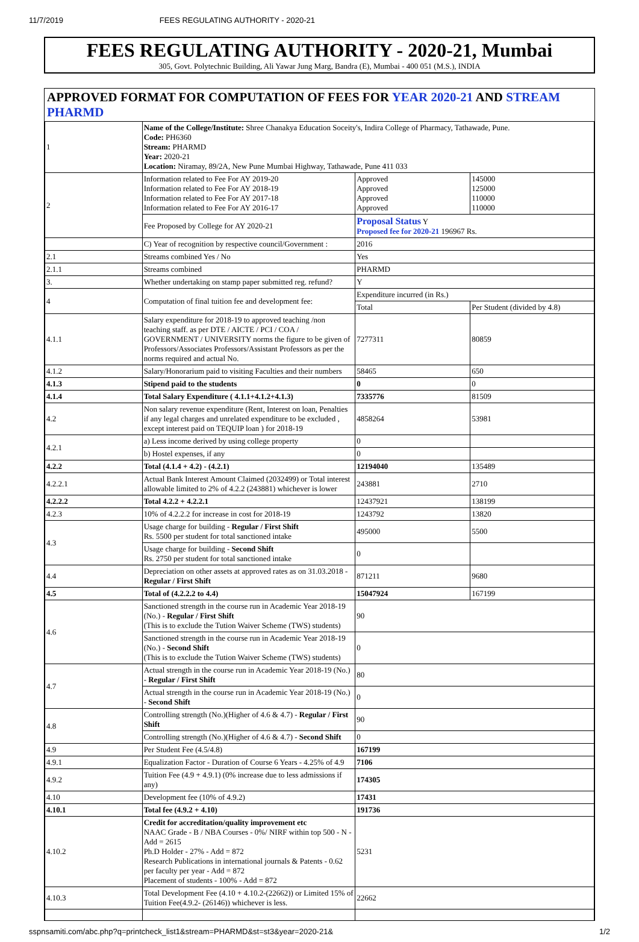11/7/2019 FEES REGULATING AUTHORITY - 2020-21
FEES REGULATING AUTHORITY - 2020-21, Mumbai
305, Govt. Polytechnic Building, Ali Yawar Jung Marg, Bandra (E), Mumbai - 400 051 (M.S.), INDIA
APPROVED FORMAT FOR COMPUTATION OF FEES FOR YEAR 2020-21 AND STREAM PHARMD
| 1 | Name of the College/Institute: Shree Chanakya Education Soceity's, Indira College of Pharmacy, Tathawade, Pune. Code: PH6360 Stream: PHARMD Year: 2020-21 Location: Niramay, 89/2A, New Pune Mumbai Highway, Tathawade, Pune 411 033 | | |
| 2 | Information related to Fee For AY 2019-20 Information related to Fee For AY 2018-19 Information related to Fee For AY 2017-18 Information related to Fee For AY 2016-17 | Approved Approved Approved Approved | 145000 125000 110000 110000 |
| | Fee Proposed by College for AY 2020-21 | Proposal Status Y Proposed fee for 2020-21 196967 Rs. | |
| | C) Year of recognition by respective council/Government : | 2016 | |
| 2.1 | Streams combined Yes / No | Yes | |
| 2.1.1 | Streams combined | PHARMD | |
| 3. | Whether undertaking on stamp paper submitted reg. refund? | Y | |
| 4 | Computation of final tuition fee and development fee: | Expenditure incurred (in Rs.) | |
| | | Total | Per Student (divided by 4.8) |
| 4.1.1 | Salary expenditure for 2018-19 to approved teaching /non teaching staff. as per DTE / AICTE / PCI / COA / GOVERNMENT / UNIVERSITY norms the figure to be given of Professors/Associates Professors/Assistant Professors as per the norms required and actual No. | 7277311 | 80859 |
| 4.1.2 | Salary/Honorarium paid to visiting Faculties and their numbers | 58465 | 650 |
| 4.1.3 | Stipend paid to the students | 0 | 0 |
| 4.1.4 | Total Salary Expenditure ( 4.1.1+4.1.2+4.1.3) | 7335776 | 81509 |
| 4.2 | Non salary revenue expenditure (Rent, Interest on loan, Penalties if any legal charges and unrelated expenditure to be excluded , except interest paid on TEQUIP loan ) for 2018-19 | 4858264 | 53981 |
| 4.2.1 | a) Less income derived by using college property | 0 | |
| | b) Hostel expenses, if any | 0 | |
| 4.2.2 | Total (4.1.4 + 4.2) - (4.2.1) | 12194040 | 135489 |
| 4.2.2.1 | Actual Bank Interest Amount Claimed (2032499) or Total interest allowable limited to 2% of 4.2.2 (243881) whichever is lower | 243881 | 2710 |
| 4.2.2.2 | Total 4.2.2 + 4.2.2.1 | 12437921 | 138199 |
| 4.2.3 | 10% of 4.2.2.2 for increase in cost for 2018-19 | 1243792 | 13820 |
| 4.3 | Usage charge for building - Regular / First Shift Rs. 5500 per student for total sanctioned intake | 495000 | 5500 |
| | Usage charge for building - Second Shift Rs. 2750 per student for total sanctioned intake | 0 | |
| 4.4 | Depreciation on other assets at approved rates as on 31.03.2018 - Regular / First Shift | 871211 | 9680 |
| 4.5 | Total of (4.2.2.2 to 4.4) | 15047924 | 167199 |
| 4.6 | Sanctioned strength in the course run in Academic Year 2018-19 (No.) - Regular / First Shift (This is to exclude the Tution Waiver Scheme (TWS) students) | 90 | |
| | Sanctioned strength in the course run in Academic Year 2018-19 (No.) - Second Shift (This is to exclude the Tution Waiver Scheme (TWS) students) | 0 | |
| 4.7 | Actual strength in the course run in Academic Year 2018-19 (No.) - Regular / First Shift | 80 | |
| | Actual strength in the course run in Academic Year 2018-19 (No.) - Second Shift | 0 | |
| 4.8 | Controlling strength (No.)(Higher of 4.6 & 4.7) - Regular / First Shift | 90 | |
| | Controlling strength (No.)(Higher of 4.6 & 4.7) - Second Shift | 0 | |
| 4.9 | Per Student Fee (4.5/4.8) | 167199 | |
| 4.9.1 | Equalization Factor - Duration of Course 6 Years - 4.25% of 4.9 | 7106 | |
| 4.9.2 | Tuition Fee (4.9 + 4.9.1) (0% increase due to less admissions if any) | 174305 | |
| 4.10 | Development fee (10% of 4.9.2) | 17431 | |
| 4.10.1 | Total fee (4.9.2 + 4.10) | 191736 | |
| 4.10.2 | Credit for accreditation/quality improvement etc NAAC Grade - B / NBA Courses - 0%/ NIRF within top 500 - N - Add = 2615 Ph.D Holder - 27% - Add = 872 Research Publications in international journals & Patents - 0.62 per faculty per year - Add = 872 Placement of students - 100% - Add = 872 | 5231 | |
| 4.10.3 | Total Development Fee (4.10 + 4.10.2-(22662)) or Limited 15% of Tuition Fee(4.9.2- (26146)) whichever is less. | 22662 | |
sspnsamiti.com/abc.php?q=printcheck_list1&stream=PHARMD&st=st3&year=2020-21& 1/2